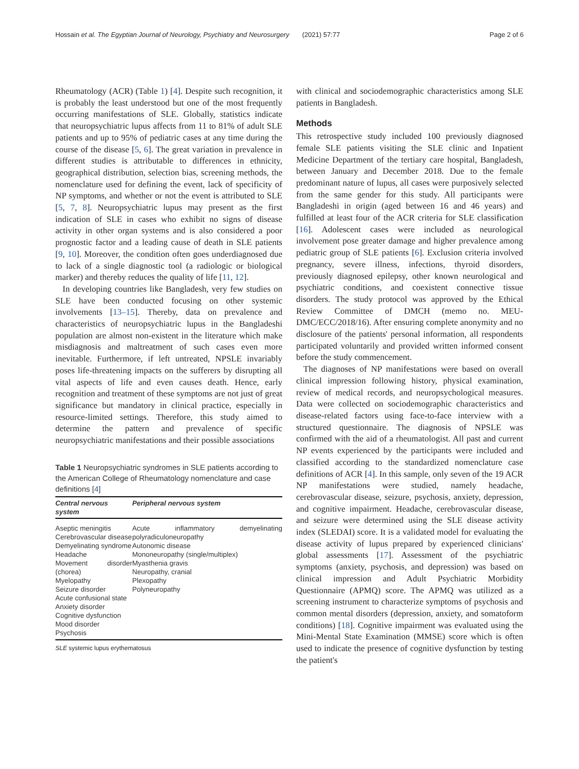Hossain et al. The Egyptian Journal of Neurology, Psychiatry and Neurosurgery (2021) 57:77
Page 2 of 6
Rheumatology (ACR) (Table 1) [4]. Despite such recognition, it is probably the least understood but one of the most frequently occurring manifestations of SLE. Globally, statistics indicate that neuropsychiatric lupus affects from 11 to 81% of adult SLE patients and up to 95% of pediatric cases at any time during the course of the disease [5, 6]. The great variation in prevalence in different studies is attributable to differences in ethnicity, geographical distribution, selection bias, screening methods, the nomenclature used for defining the event, lack of specificity of NP symptoms, and whether or not the event is attributed to SLE [5, 7, 8]. Neuropsychiatric lupus may present as the first indication of SLE in cases who exhibit no signs of disease activity in other organ systems and is also considered a poor prognostic factor and a leading cause of death in SLE patients [9, 10]. Moreover, the condition often goes underdiagnosed due to lack of a single diagnostic tool (a radiologic or biological marker) and thereby reduces the quality of life [11, 12].
In developing countries like Bangladesh, very few studies on SLE have been conducted focusing on other systemic involvements [13–15]. Thereby, data on prevalence and characteristics of neuropsychiatric lupus in the Bangladeshi population are almost non-existent in the literature which make misdiagnosis and maltreatment of such cases even more inevitable. Furthermore, if left untreated, NPSLE invariably poses life-threatening impacts on the sufferers by disrupting all vital aspects of life and even causes death. Hence, early recognition and treatment of these symptoms are not just of great significance but mandatory in clinical practice, especially in resource-limited settings. Therefore, this study aimed to determine the pattern and prevalence of specific neuropsychiatric manifestations and their possible associations
Table 1 Neuropsychiatric syndromes in SLE patients according to the American College of Rheumatology nomenclature and case definitions [4]
| Central nervous system | Peripheral nervous system |
| --- | --- |
| Aseptic meningitis Cerebrovascular disease Demyelinating syndrome Headache Movement disorder (chorea) Myelopathy Seizure disorder Acute confusional state Anxiety disorder Cognitive dysfunction Mood disorder Psychosis | Acute inflammatory demyelinating polyradiculoneuropathy Autonomic disease Mononeuropathy (single/multiplex) Myasthenia gravis Neuropathy, cranial Plexopathy Polyneuropathy |
SLE systemic lupus erythematosus
with clinical and sociodemographic characteristics among SLE patients in Bangladesh.
Methods
This retrospective study included 100 previously diagnosed female SLE patients visiting the SLE clinic and Inpatient Medicine Department of the tertiary care hospital, Bangladesh, between January and December 2018. Due to the female predominant nature of lupus, all cases were purposively selected from the same gender for this study. All participants were Bangladeshi in origin (aged between 16 and 46 years) and fulfilled at least four of the ACR criteria for SLE classification [16]. Adolescent cases were included as neurological involvement pose greater damage and higher prevalence among pediatric group of SLE patients [6]. Exclusion criteria involved pregnancy, severe illness, infections, thyroid disorders, previously diagnosed epilepsy, other known neurological and psychiatric conditions, and coexistent connective tissue disorders. The study protocol was approved by the Ethical Review Committee of DMCH (memo no. MEU-DMC/ECC/2018/16). After ensuring complete anonymity and no disclosure of the patients' personal information, all respondents participated voluntarily and provided written informed consent before the study commencement.
The diagnoses of NP manifestations were based on overall clinical impression following history, physical examination, review of medical records, and neuropsychological measures. Data were collected on sociodemographic characteristics and disease-related factors using face-to-face interview with a structured questionnaire. The diagnosis of NPSLE was confirmed with the aid of a rheumatologist. All past and current NP events experienced by the participants were included and classified according to the standardized nomenclature case definitions of ACR [4]. In this sample, only seven of the 19 ACR NP manifestations were studied, namely headache, cerebrovascular disease, seizure, psychosis, anxiety, depression, and cognitive impairment. Headache, cerebrovascular disease, and seizure were determined using the SLE disease activity index (SLEDAI) score. It is a validated model for evaluating the disease activity of lupus prepared by experienced clinicians' global assessments [17]. Assessment of the psychiatric symptoms (anxiety, psychosis, and depression) was based on clinical impression and Adult Psychiatric Morbidity Questionnaire (APMQ) score. The APMQ was utilized as a screening instrument to characterize symptoms of psychosis and common mental disorders (depression, anxiety, and somatoform conditions) [18]. Cognitive impairment was evaluated using the Mini-Mental State Examination (MMSE) score which is often used to indicate the presence of cognitive dysfunction by testing the patient's